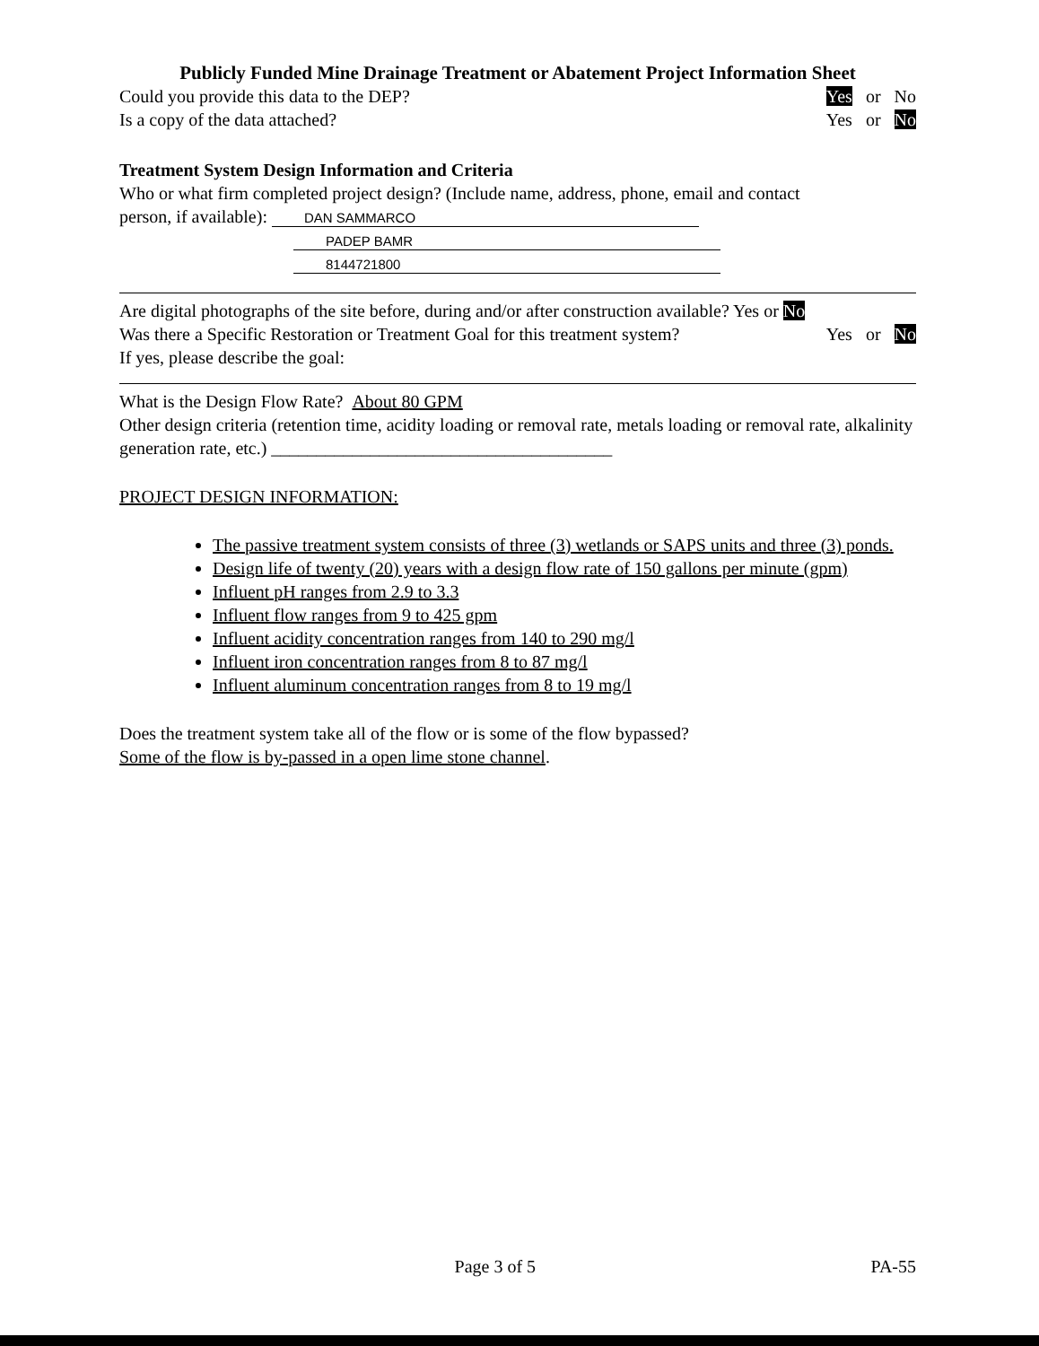Publicly Funded Mine Drainage Treatment or Abatement Project Information Sheet
Could you provide this data to the DEP? Yes or No
Is a copy of the data attached? Yes or No
Treatment System Design Information and Criteria
Who or what firm completed project design? (Include name, address, phone, email and contact
person, if available): DAN SAMMARCO
PADEP BAMR
8144721800
Are digital photographs of the site before, during and/or after construction available? Yes or No
Was there a Specific Restoration or Treatment Goal for this treatment system? Yes or No
If yes, please describe the goal:
What is the Design Flow Rate? About 80 GPM
Other design criteria (retention time, acidity loading or removal rate, metals loading or removal rate, alkalinity generation rate, etc.) ______________________________________
PROJECT DESIGN INFORMATION:
The passive treatment system consists of three (3) wetlands or SAPS units and three (3) ponds.
Design life of twenty (20) years with a design flow rate of 150 gallons per minute (gpm)
Influent pH ranges from 2.9 to 3.3
Influent flow ranges from 9 to 425 gpm
Influent acidity concentration ranges from 140 to 290 mg/l
Influent iron concentration ranges from 8 to 87 mg/l
Influent aluminum concentration ranges from 8 to 19 mg/l
Does the treatment system take all of the flow or is some of the flow bypassed?
Some of the flow is by-passed in a open lime stone channel.
Page 3 of 5 PA-55